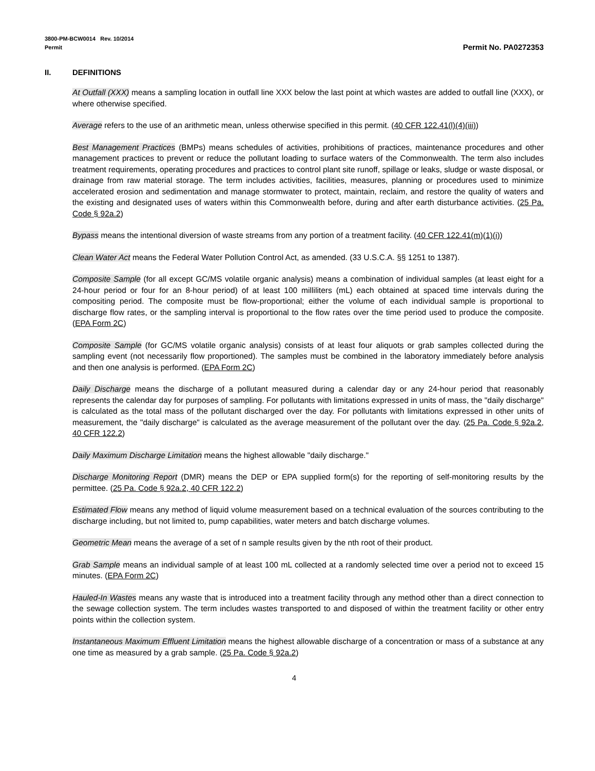3800-PM-BCW0014 Rev. 10/2014
Permit
Permit No. PA0272353
II. DEFINITIONS
At Outfall (XXX) means a sampling location in outfall line XXX below the last point at which wastes are added to outfall line (XXX), or where otherwise specified.
Average refers to the use of an arithmetic mean, unless otherwise specified in this permit. (40 CFR 122.41(l)(4)(iii))
Best Management Practices (BMPs) means schedules of activities, prohibitions of practices, maintenance procedures and other management practices to prevent or reduce the pollutant loading to surface waters of the Commonwealth. The term also includes treatment requirements, operating procedures and practices to control plant site runoff, spillage or leaks, sludge or waste disposal, or drainage from raw material storage. The term includes activities, facilities, measures, planning or procedures used to minimize accelerated erosion and sedimentation and manage stormwater to protect, maintain, reclaim, and restore the quality of waters and the existing and designated uses of waters within this Commonwealth before, during and after earth disturbance activities. (25 Pa. Code § 92a.2)
Bypass means the intentional diversion of waste streams from any portion of a treatment facility. (40 CFR 122.41(m)(1)(i))
Clean Water Act means the Federal Water Pollution Control Act, as amended. (33 U.S.C.A. §§ 1251 to 1387).
Composite Sample (for all except GC/MS volatile organic analysis) means a combination of individual samples (at least eight for a 24-hour period or four for an 8-hour period) of at least 100 milliliters (mL) each obtained at spaced time intervals during the compositing period. The composite must be flow-proportional; either the volume of each individual sample is proportional to discharge flow rates, or the sampling interval is proportional to the flow rates over the time period used to produce the composite. (EPA Form 2C)
Composite Sample (for GC/MS volatile organic analysis) consists of at least four aliquots or grab samples collected during the sampling event (not necessarily flow proportioned). The samples must be combined in the laboratory immediately before analysis and then one analysis is performed. (EPA Form 2C)
Daily Discharge means the discharge of a pollutant measured during a calendar day or any 24-hour period that reasonably represents the calendar day for purposes of sampling. For pollutants with limitations expressed in units of mass, the "daily discharge" is calculated as the total mass of the pollutant discharged over the day. For pollutants with limitations expressed in other units of measurement, the "daily discharge" is calculated as the average measurement of the pollutant over the day. (25 Pa. Code § 92a.2, 40 CFR 122.2)
Daily Maximum Discharge Limitation means the highest allowable "daily discharge."
Discharge Monitoring Report (DMR) means the DEP or EPA supplied form(s) for the reporting of self-monitoring results by the permittee. (25 Pa. Code § 92a.2, 40 CFR 122.2)
Estimated Flow means any method of liquid volume measurement based on a technical evaluation of the sources contributing to the discharge including, but not limited to, pump capabilities, water meters and batch discharge volumes.
Geometric Mean means the average of a set of n sample results given by the nth root of their product.
Grab Sample means an individual sample of at least 100 mL collected at a randomly selected time over a period not to exceed 15 minutes. (EPA Form 2C)
Hauled-In Wastes means any waste that is introduced into a treatment facility through any method other than a direct connection to the sewage collection system. The term includes wastes transported to and disposed of within the treatment facility or other entry points within the collection system.
Instantaneous Maximum Effluent Limitation means the highest allowable discharge of a concentration or mass of a substance at any one time as measured by a grab sample. (25 Pa. Code § 92a.2)
4